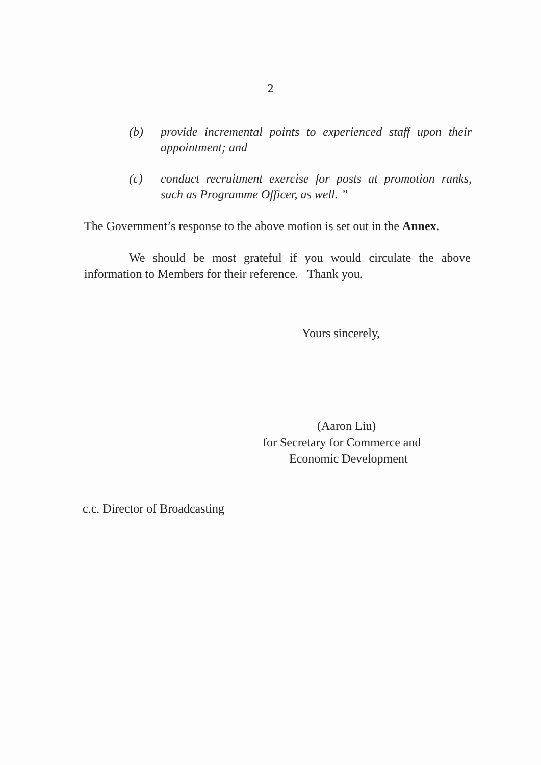2
(b) provide incremental points to experienced staff upon their appointment; and
(c) conduct recruitment exercise for posts at promotion ranks, such as Programme Officer, as well. ”
The Government’s response to the above motion is set out in the Annex.
We should be most grateful if you would circulate the above information to Members for their reference. Thank you.
Yours sincerely,
(Aaron Liu)
for Secretary for Commerce and
Economic Development
c.c. Director of Broadcasting